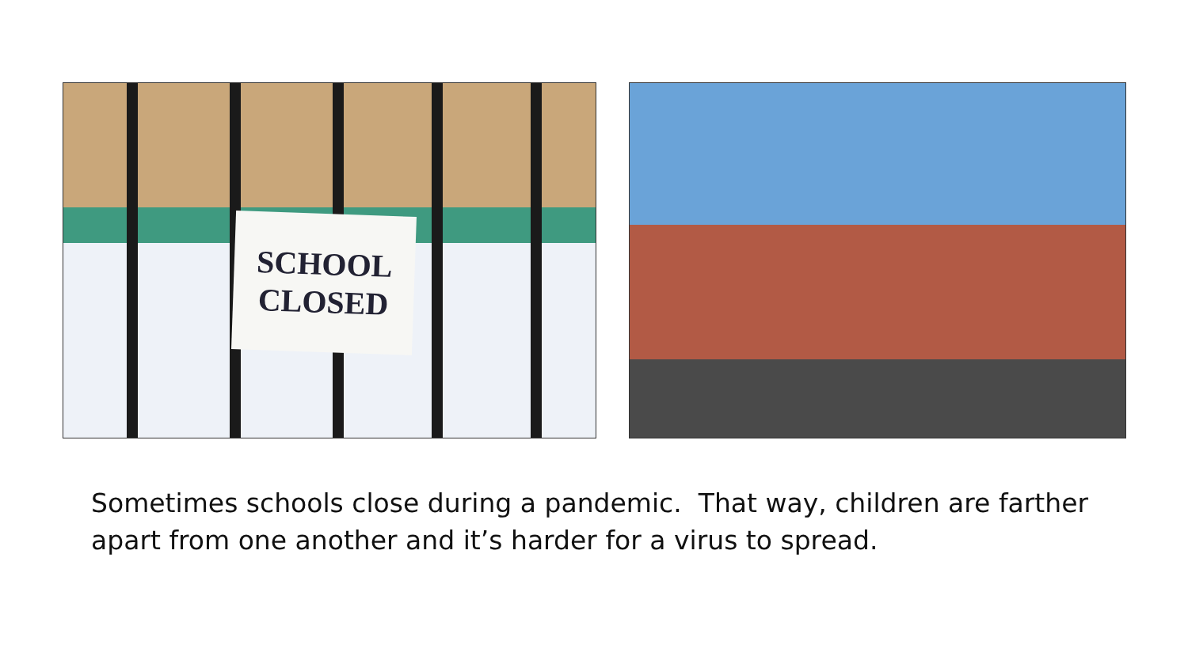SCHOOL
CLOSED
Sometimes schools close during a pandemic. That way, children are farther apart from one another and it’s harder for a virus to spread.